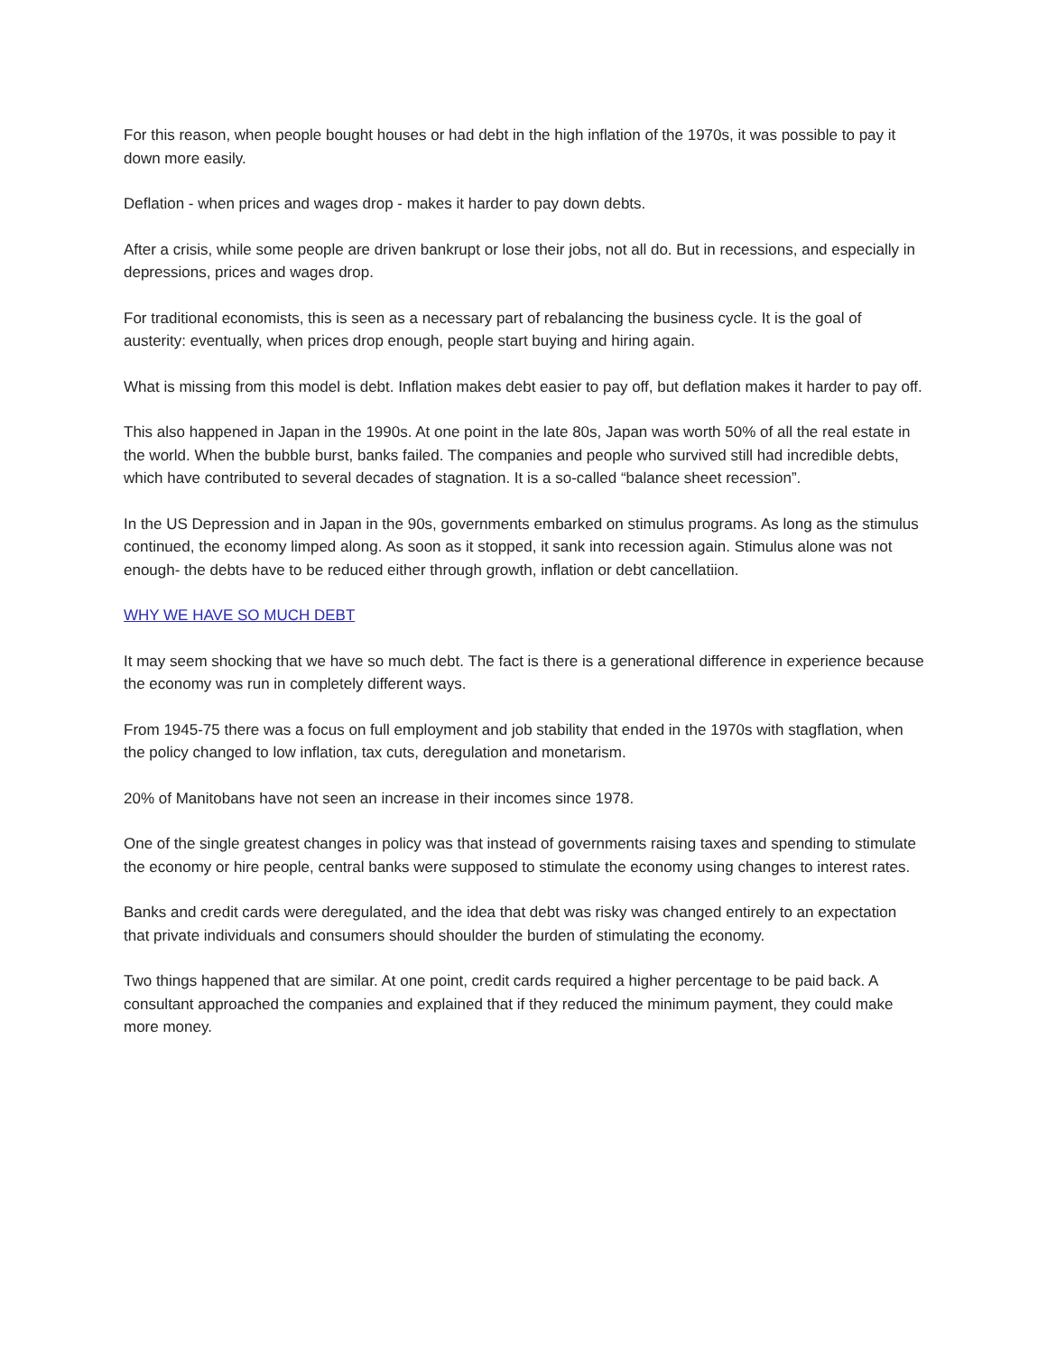For this reason, when people bought houses or had debt in the high inflation of the 1970s, it was possible to pay it down more easily.
Deflation - when prices and wages drop - makes it harder to pay down debts.
After a crisis, while some people are driven bankrupt or lose their jobs, not all do. But in recessions, and especially in depressions, prices and wages drop.
For traditional economists, this is seen as a necessary part of rebalancing the business cycle. It is the goal of austerity: eventually, when prices drop enough, people start buying and hiring again.
What is missing from this model is debt. Inflation makes debt easier to pay off, but deflation makes it harder to pay off.
This also happened in Japan in the 1990s. At one point in the late 80s, Japan was worth 50% of all the real estate in the world. When the bubble burst, banks failed. The companies and people who survived still had incredible debts, which have contributed to several decades of stagnation. It is a so-called “balance sheet recession”.
In the US Depression and in Japan in the 90s, governments embarked on stimulus programs. As long as the stimulus continued, the economy limped along. As soon as it stopped, it sank into recession again. Stimulus alone was not enough- the debts have to be reduced either through growth, inflation or debt cancellatiion.
WHY WE HAVE SO MUCH DEBT
It may seem shocking that we have so much debt. The fact is there is a generational difference in experience because the economy was run in completely different ways.
From 1945-75 there was a focus on full employment and job stability that ended in the 1970s with stagflation, when the policy changed to low inflation, tax cuts, deregulation and monetarism.
20% of Manitobans have not seen an increase in their incomes since 1978.
One of the single greatest changes in policy was that instead of governments raising taxes and spending to stimulate the economy or hire people, central banks were supposed to stimulate the economy using changes to interest rates.
Banks and credit cards were deregulated, and the idea that debt was risky was changed entirely to an expectation that private individuals and consumers should shoulder the burden of stimulating the economy.
Two things happened that are similar. At one point, credit cards required a higher percentage to be paid back. A consultant approached the companies and explained that if they reduced the minimum payment, they could make more money.